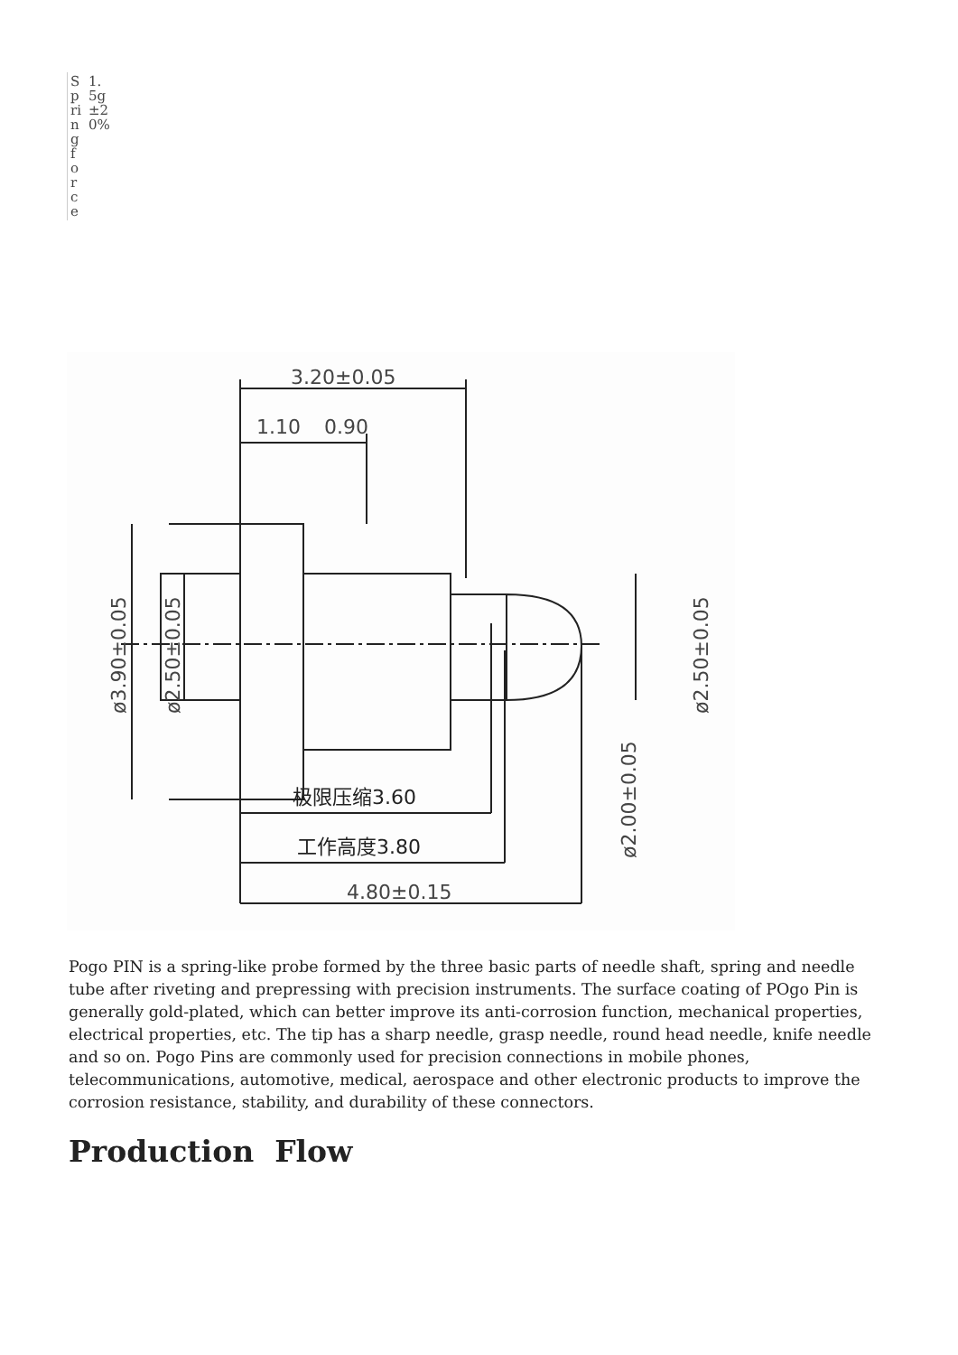| Spring force | 1.5g±20% |
3.20±0.05
1.10
0.90
极限压缩3.60
工作高度3.80
4.80±0.15
ø3.90±0.05
ø2.50±0.05
ø2.50±0.05
ø2.00±0.05
Pogo PIN is a spring-like probe formed by the three basic parts of needle shaft, spring and needle tube after riveting and prepressing with precision instruments. The surface coating of POgo Pin is generally gold-plated, which can better improve its anti-corrosion function, mechanical properties, electrical properties, etc. The tip has a sharp needle, grasp needle, round head needle, knife needle and so on. Pogo Pins are commonly used for precision connections in mobile phones, telecommunications, automotive, medical, aerospace and other electronic products to improve the corrosion resistance, stability, and durability of these connectors.
Production Flow